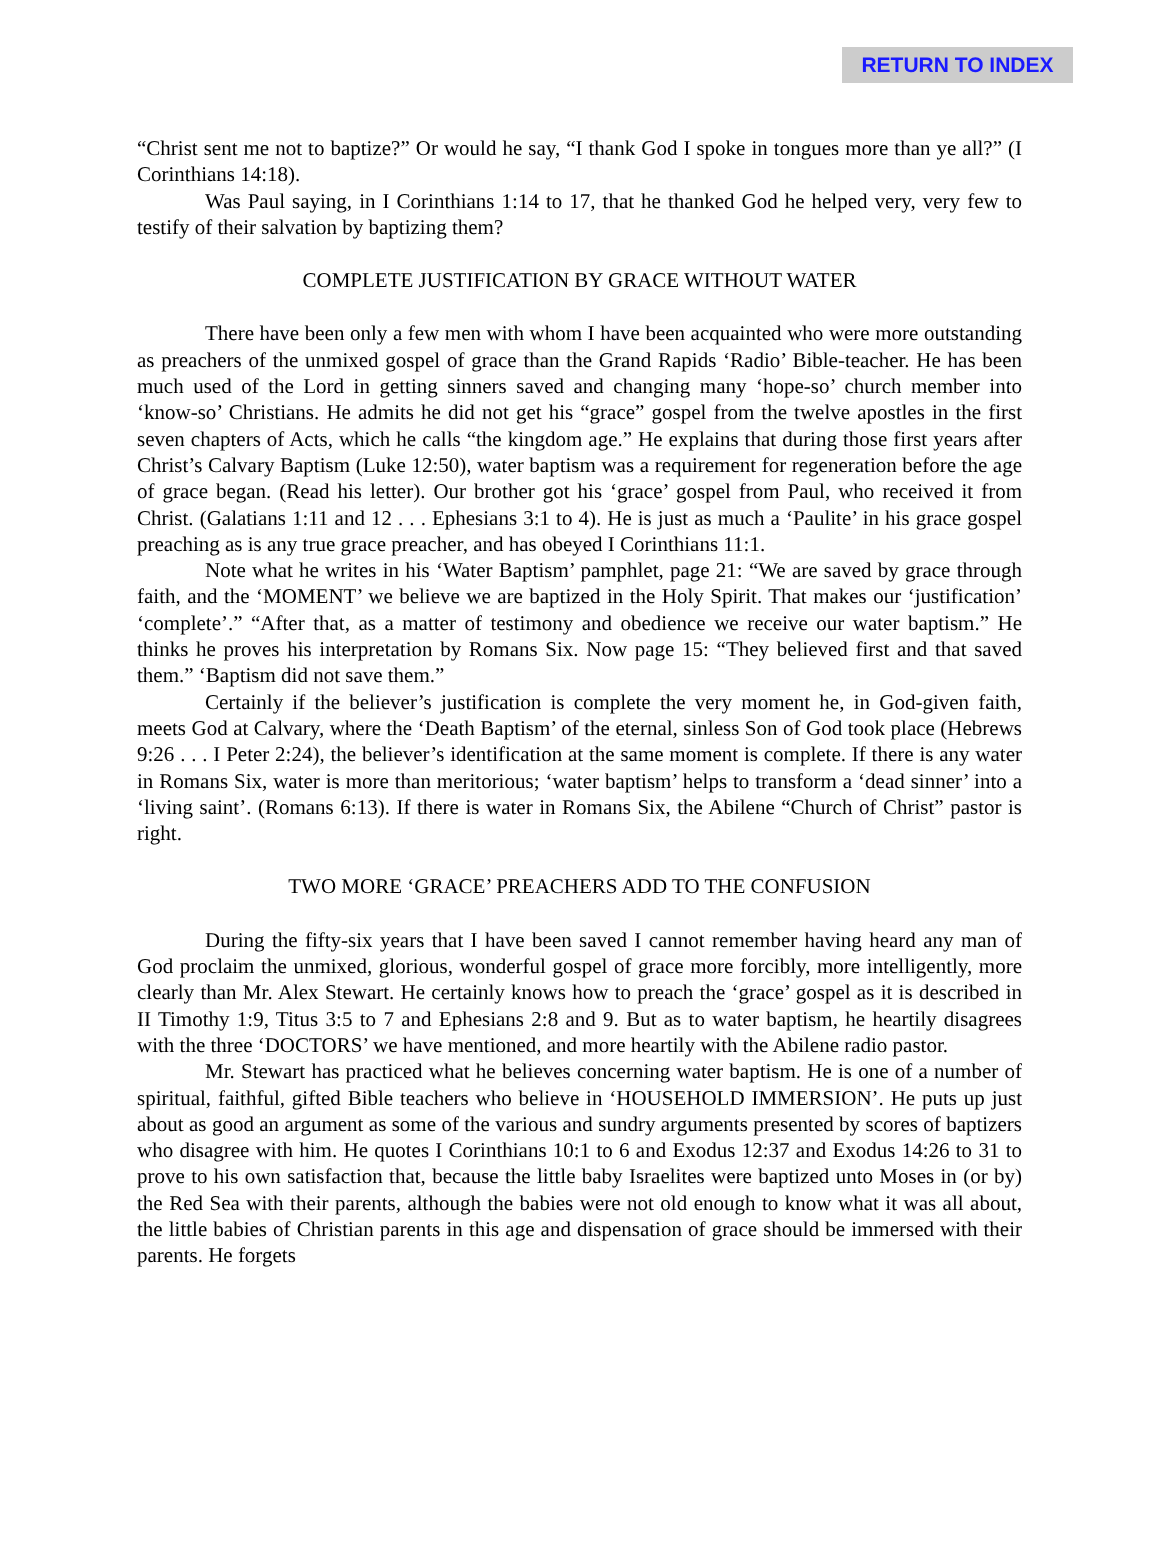RETURN TO INDEX
“Christ sent me not to baptize?” Or would he say, “I thank God I spoke in tongues more than ye all?” (I Corinthians 14:18).
Was Paul saying, in I Corinthians 1:14 to 17, that he thanked God he helped very, very few to testify of their salvation by baptizing them?
COMPLETE JUSTIFICATION BY GRACE WITHOUT WATER
There have been only a few men with whom I have been acquainted who were more outstanding as preachers of the unmixed gospel of grace than the Grand Rapids ‘Radio’ Bible-teacher. He has been much used of the Lord in getting sinners saved and changing many ‘hope-so’ church member into ‘know-so’ Christians. He admits he did not get his “grace” gospel from the twelve apostles in the first seven chapters of Acts, which he calls “the kingdom age.” He explains that during those first years after Christ’s Calvary Baptism (Luke 12:50), water baptism was a requirement for regeneration before the age of grace began. (Read his letter). Our brother got his ‘grace’ gospel from Paul, who received it from Christ. (Galatians 1:11 and 12 . . . Ephesians 3:1 to 4). He is just as much a ‘Paulite’ in his grace gospel preaching as is any true grace preacher, and has obeyed I Corinthians 11:1.
Note what he writes in his ‘Water Baptism’ pamphlet, page 21: “We are saved by grace through faith, and the ‘MOMENT’ we believe we are baptized in the Holy Spirit. That makes our ‘justification’ ‘complete’.” “After that, as a matter of testimony and obedience we receive our water baptism.” He thinks he proves his interpretation by Romans Six. Now page 15: “They believed first and that saved them.” ‘Baptism did not save them.”
Certainly if the believer’s justification is complete the very moment he, in God-given faith, meets God at Calvary, where the ‘Death Baptism’ of the eternal, sinless Son of God took place (Hebrews 9:26 . . . I Peter 2:24), the believer’s identification at the same moment is complete. If there is any water in Romans Six, water is more than meritorious; ‘water baptism’ helps to transform a ‘dead sinner’ into a ‘living saint’. (Romans 6:13). If there is water in Romans Six, the Abilene “Church of Christ” pastor is right.
TWO MORE ‘GRACE’ PREACHERS ADD TO THE CONFUSION
During the fifty-six years that I have been saved I cannot remember having heard any man of God proclaim the unmixed, glorious, wonderful gospel of grace more forcibly, more intelligently, more clearly than Mr. Alex Stewart. He certainly knows how to preach the ‘grace’ gospel as it is described in II Timothy 1:9, Titus 3:5 to 7 and Ephesians 2:8 and 9. But as to water baptism, he heartily disagrees with the three ‘DOCTORS’ we have mentioned, and more heartily with the Abilene radio pastor.
Mr. Stewart has practiced what he believes concerning water baptism. He is one of a number of spiritual, faithful, gifted Bible teachers who believe in ‘HOUSEHOLD IMMERSION’. He puts up just about as good an argument as some of the various and sundry arguments presented by scores of baptizers who disagree with him. He quotes I Corinthians 10:1 to 6 and Exodus 12:37 and Exodus 14:26 to 31 to prove to his own satisfaction that, because the little baby Israelites were baptized unto Moses in (or by) the Red Sea with their parents, although the babies were not old enough to know what it was all about, the little babies of Christian parents in this age and dispensation of grace should be immersed with their parents. He forgets